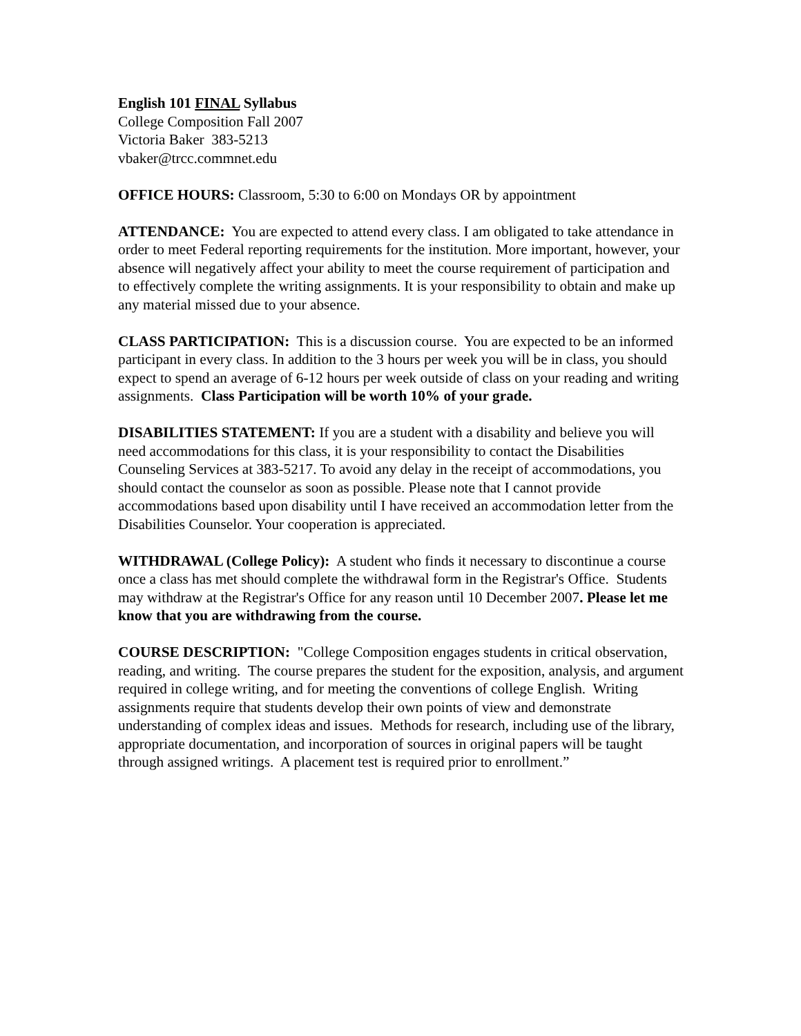English 101 FINAL Syllabus
College Composition Fall 2007
Victoria Baker 383-5213
vbaker@trcc.commnet.edu
OFFICE HOURS: Classroom, 5:30 to 6:00 on Mondays OR by appointment
ATTENDANCE: You are expected to attend every class. I am obligated to take attendance in order to meet Federal reporting requirements for the institution. More important, however, your absence will negatively affect your ability to meet the course requirement of participation and to effectively complete the writing assignments. It is your responsibility to obtain and make up any material missed due to your absence.
CLASS PARTICIPATION: This is a discussion course. You are expected to be an informed participant in every class. In addition to the 3 hours per week you will be in class, you should expect to spend an average of 6-12 hours per week outside of class on your reading and writing assignments. Class Participation will be worth 10% of your grade.
DISABILITIES STATEMENT: If you are a student with a disability and believe you will need accommodations for this class, it is your responsibility to contact the Disabilities Counseling Services at 383-5217. To avoid any delay in the receipt of accommodations, you should contact the counselor as soon as possible. Please note that I cannot provide accommodations based upon disability until I have received an accommodation letter from the Disabilities Counselor. Your cooperation is appreciated.
WITHDRAWAL (College Policy): A student who finds it necessary to discontinue a course once a class has met should complete the withdrawal form in the Registrar's Office. Students may withdraw at the Registrar's Office for any reason until 10 December 2007. Please let me know that you are withdrawing from the course.
COURSE DESCRIPTION: "College Composition engages students in critical observation, reading, and writing. The course prepares the student for the exposition, analysis, and argument required in college writing, and for meeting the conventions of college English. Writing assignments require that students develop their own points of view and demonstrate understanding of complex ideas and issues. Methods for research, including use of the library, appropriate documentation, and incorporation of sources in original papers will be taught through assigned writings. A placement test is required prior to enrollment.”